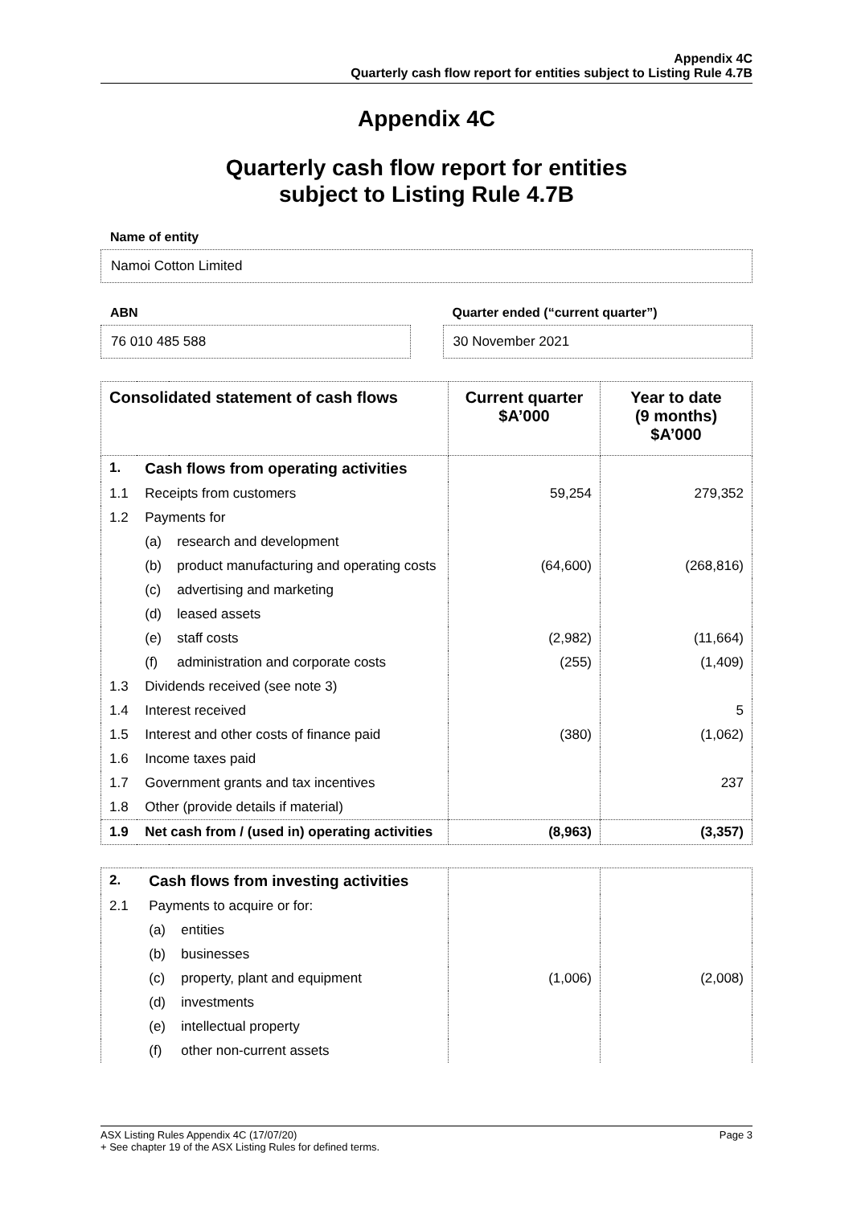Appendix 4C
Quarterly cash flow report for entities subject to Listing Rule 4.7B
Appendix 4C
Quarterly cash flow report for entities
subject to Listing Rule 4.7B
Name of entity
Namoi Cotton Limited
ABN
76 010 485 588
Quarter ended (“current quarter”)
30 November 2021
| Consolidated statement of cash flows | | | Current quarter $A’000 | Year to date (9 months) $A’000 |
| --- | --- | --- | --- | --- |
| 1. | Cash flows from operating activities | | | |
| 1.1 | Receipts from customers | | 59,254 | 279,352 |
| 1.2 | Payments for | | | |
| | (a) | research and development | | |
| | (b) | product manufacturing and operating costs | (64,600) | (268,816) |
| | (c) | advertising and marketing | | |
| | (d) | leased assets | | |
| | (e) | staff costs | (2,982) | (11,664) |
| | (f) | administration and corporate costs | (255) | (1,409) |
| 1.3 | Dividends received (see note 3) | | | |
| 1.4 | Interest received | | | 5 |
| 1.5 | Interest and other costs of finance paid | | (380) | (1,062) |
| 1.6 | Income taxes paid | | | |
| 1.7 | Government grants and tax incentives | | | 237 |
| 1.8 | Other (provide details if material) | | | |
| 1.9 | Net cash from / (used in) operating activities | | (8,963) | (3,357) |
| 2. | Cash flows from investing activities | | | |
| 2.1 | Payments to acquire or for: | | | |
| | (a) | entities | | |
| | (b) | businesses | | |
| | (c) | property, plant and equipment | (1,006) | (2,008) |
| | (d) | investments | | |
| | (e) | intellectual property | | |
| | (f) | other non-current assets | | |
ASX Listing Rules Appendix 4C (17/07/20)
+ See chapter 19 of the ASX Listing Rules for defined terms. Page 3